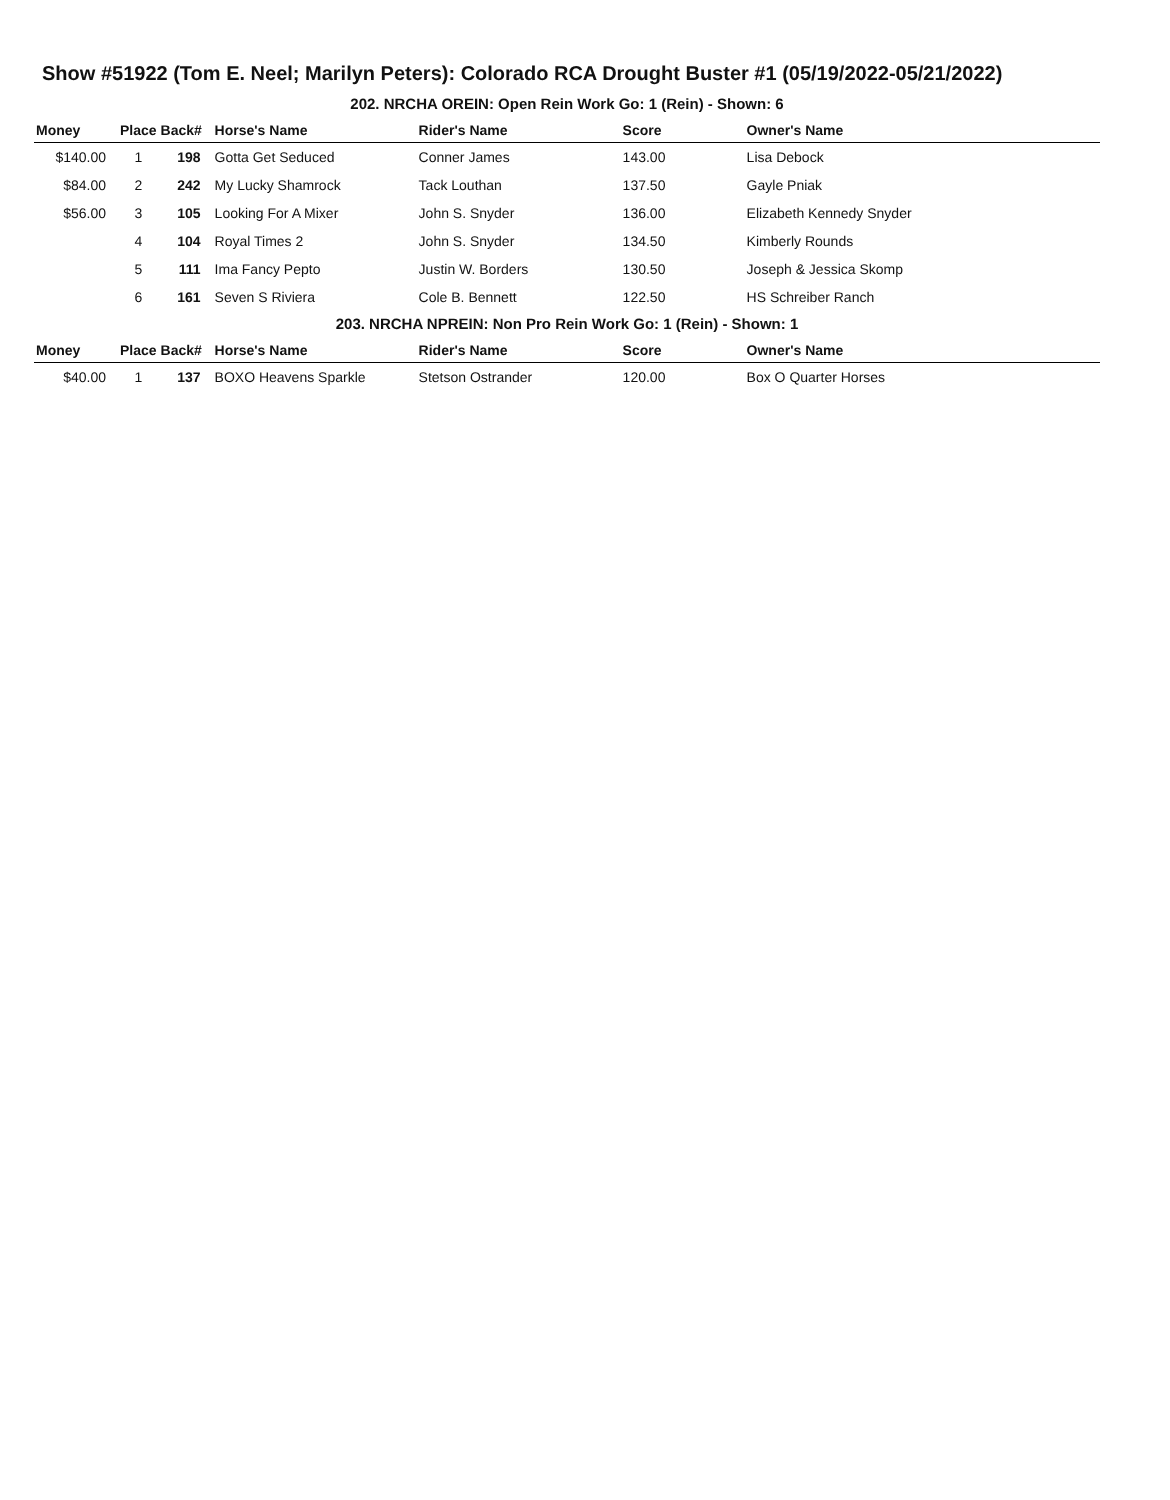Show #51922 (Tom E. Neel; Marilyn Peters): Colorado RCA Drought Buster #1 (05/19/2022-05/21/2022)
202. NRCHA OREIN: Open Rein Work Go: 1 (Rein) - Shown: 6
| Money | Place | Back# | Horse's Name | Rider's Name | Score | Owner's Name |
| --- | --- | --- | --- | --- | --- | --- |
| $140.00 | 1 | 198 | Gotta Get Seduced | Conner James | 143.00 | Lisa Debock |
| $84.00 | 2 | 242 | My Lucky Shamrock | Tack Louthan | 137.50 | Gayle Pniak |
| $56.00 | 3 | 105 | Looking For A Mixer | John S. Snyder | 136.00 | Elizabeth Kennedy Snyder |
| | 4 | 104 | Royal Times 2 | John S. Snyder | 134.50 | Kimberly Rounds |
| | 5 | 111 | Ima Fancy Pepto | Justin W. Borders | 130.50 | Joseph & Jessica Skomp |
| | 6 | 161 | Seven S Riviera | Cole B. Bennett | 122.50 | HS Schreiber Ranch |
203. NRCHA NPREIN: Non Pro Rein Work Go: 1 (Rein) - Shown: 1
| Money | Place | Back# | Horse's Name | Rider's Name | Score | Owner's Name |
| --- | --- | --- | --- | --- | --- | --- |
| $40.00 | 1 | 137 | BOXO Heavens Sparkle | Stetson Ostrander | 120.00 | Box O Quarter Horses |